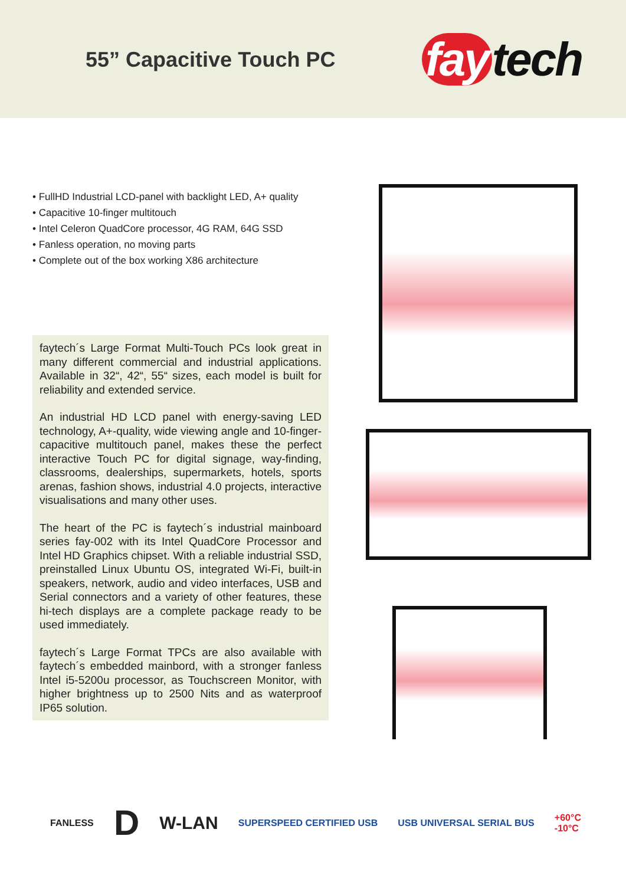55” Capacitive Touch PC fay tech
• FullHD Industrial LCD-panel with backlight LED, A+ quality
• Capacitive 10-finger multitouch
• Intel Celeron QuadCore processor, 4G RAM, 64G SSD
• Fanless operation, no moving parts
• Complete out of the box working X86 architecture
faytech´s Large Format Multi-Touch PCs look great in many different commercial and industrial applications. Available in 32“, 42“, 55“ sizes, each model is built for reliability and extended service.
An industrial HD LCD panel with energy-saving LED technology, A+-quality, wide viewing angle and 10-finger-capacitive multitouch panel, makes these the perfect interactive Touch PC for digital signage, way-finding, classrooms, dealerships, supermarkets, hotels, sports arenas, fashion shows, industrial 4.0 projects, interactive visualisations and many other uses.
The heart of the PC is faytech´s industrial mainboard series fay-002 with its Intel QuadCore Processor and Intel HD Graphics chipset. With a reliable industrial SSD, preinstalled Linux Ubuntu OS, integrated Wi-Fi, built-in speakers, network, audio and video interfaces, USB and Serial connectors and a variety of other features, these hi-tech displays are a complete package ready to be used immediately.
faytech´s Large Format TPCs are also available with faytech´s embedded mainbord, with a stronger fanless Intel i5-5200u processor, as Touchscreen Monitor, with higher brightness up to 2500 Nits and as waterproof IP65 solution.
FANLESS D W-LAN SUPERSPEED CERTIFIED USB USB UNIVERSAL SERIAL BUS +60°C
-10°C